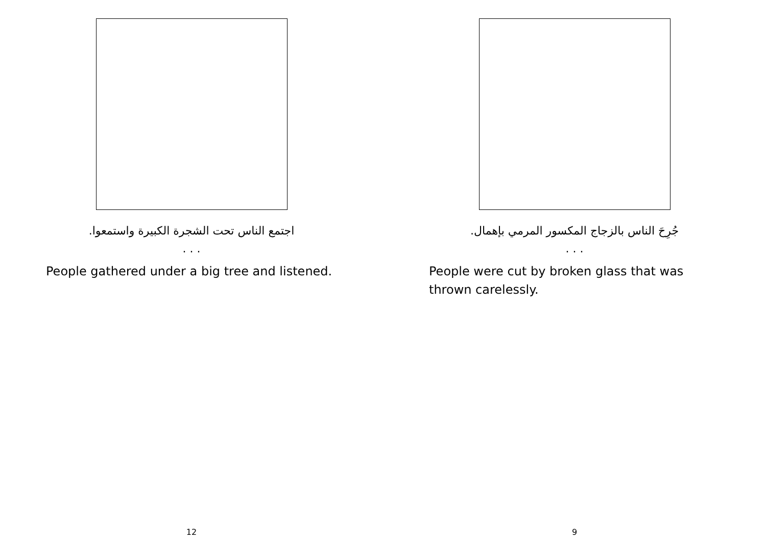اجتمع الناس تحت الشجرة الكبيرة واستمعوا.
. . .
People gathered under a big tree and listened.
12
جُرِحَ الناس بالزجاج المكسور المرمي بإهمال.
. . .
People were cut by broken glass that was thrown carelessly.
9